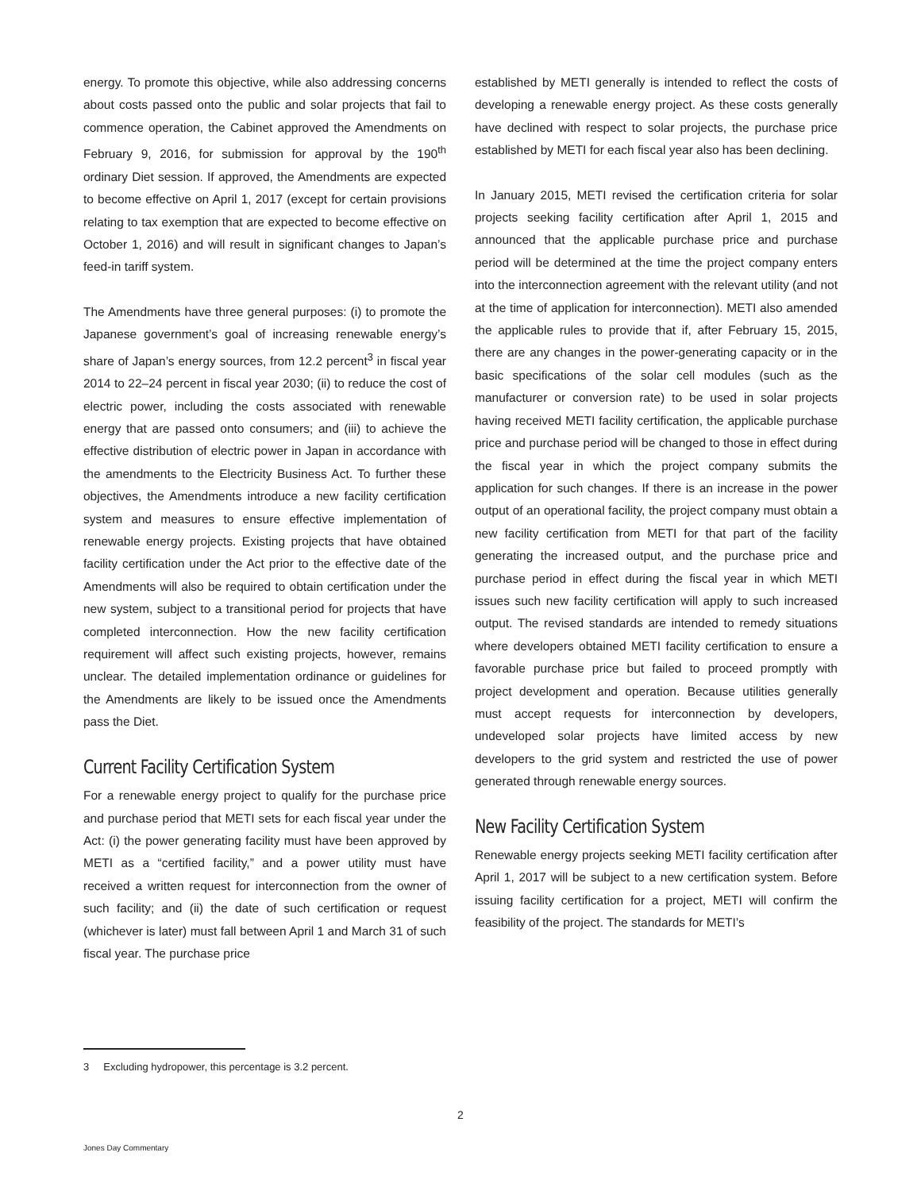energy. To promote this objective, while also addressing concerns about costs passed onto the public and solar projects that fail to commence operation, the Cabinet approved the Amendments on February 9, 2016, for submission for approval by the 190<sup>th</sup> ordinary Diet session. If approved, the Amendments are expected to become effective on April 1, 2017 (except for certain provisions relating to tax exemption that are expected to become effective on October 1, 2016) and will result in significant changes to Japan’s feed-in tariff system.
The Amendments have three general purposes: (i) to promote the Japanese government’s goal of increasing renewable energy’s share of Japan’s energy sources, from 12.2 percent<sup>3</sup> in fiscal year 2014 to 22–24 percent in fiscal year 2030; (ii) to reduce the cost of electric power, including the costs associated with renewable energy that are passed onto consumers; and (iii) to achieve the effective distribution of electric power in Japan in accordance with the amendments to the Electricity Business Act. To further these objectives, the Amendments introduce a new facility certification system and measures to ensure effective implementation of renewable energy projects. Existing projects that have obtained facility certification under the Act prior to the effective date of the Amendments will also be required to obtain certification under the new system, subject to a transitional period for projects that have completed interconnection. How the new facility certification requirement will affect such existing projects, however, remains unclear. The detailed implementation ordinance or guidelines for the Amendments are likely to be issued once the Amendments pass the Diet.
Current Facility Certification System
For a renewable energy project to qualify for the purchase price and purchase period that METI sets for each fiscal year under the Act: (i) the power generating facility must have been approved by METI as a “certified facility,” and a power utility must have received a written request for interconnection from the owner of such facility; and (ii) the date of such certification or request (whichever is later) must fall between April 1 and March 31 of such fiscal year. The purchase price
established by METI generally is intended to reflect the costs of developing a renewable energy project. As these costs generally have declined with respect to solar projects, the purchase price established by METI for each fiscal year also has been declining.
In January 2015, METI revised the certification criteria for solar projects seeking facility certification after April 1, 2015 and announced that the applicable purchase price and purchase period will be determined at the time the project company enters into the interconnection agreement with the relevant utility (and not at the time of application for interconnection). METI also amended the applicable rules to provide that if, after February 15, 2015, there are any changes in the power-generating capacity or in the basic specifications of the solar cell modules (such as the manufacturer or conversion rate) to be used in solar projects having received METI facility certification, the applicable purchase price and purchase period will be changed to those in effect during the fiscal year in which the project company submits the application for such changes. If there is an increase in the power output of an operational facility, the project company must obtain a new facility certification from METI for that part of the facility generating the increased output, and the purchase price and purchase period in effect during the fiscal year in which METI issues such new facility certification will apply to such increased output. The revised standards are intended to remedy situations where developers obtained METI facility certification to ensure a favorable purchase price but failed to proceed promptly with project development and operation. Because utilities generally must accept requests for interconnection by developers, undeveloped solar projects have limited access by new developers to the grid system and restricted the use of power generated through renewable energy sources.
New Facility Certification System
Renewable energy projects seeking METI facility certification after April 1, 2017 will be subject to a new certification system. Before issuing facility certification for a project, METI will confirm the feasibility of the project. The standards for METI’s
3 Excluding hydropower, this percentage is 3.2 percent.
2
Jones Day Commentary